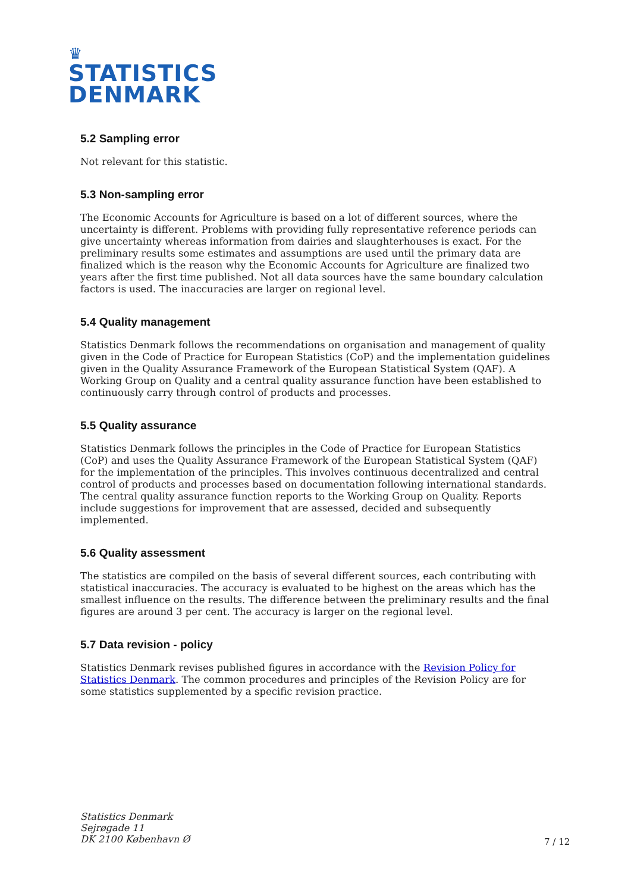♛
STATISTICS
DENMARK
5.2 Sampling error
Not relevant for this statistic.
5.3 Non-sampling error
The Economic Accounts for Agriculture is based on a lot of different sources, where the uncertainty is different. Problems with providing fully representative reference periods can give uncertainty whereas information from dairies and slaughterhouses is exact. For the preliminary results some estimates and assumptions are used until the primary data are finalized which is the reason why the Economic Accounts for Agriculture are finalized two years after the first time published. Not all data sources have the same boundary calculation factors is used. The inaccuracies are larger on regional level.
5.4 Quality management
Statistics Denmark follows the recommendations on organisation and management of quality given in the Code of Practice for European Statistics (CoP) and the implementation guidelines given in the Quality Assurance Framework of the European Statistical System (QAF). A Working Group on Quality and a central quality assurance function have been established to continuously carry through control of products and processes.
5.5 Quality assurance
Statistics Denmark follows the principles in the Code of Practice for European Statistics (CoP) and uses the Quality Assurance Framework of the European Statistical System (QAF) for the implementation of the principles. This involves continuous decentralized and central control of products and processes based on documentation following international standards. The central quality assurance function reports to the Working Group on Quality. Reports include suggestions for improvement that are assessed, decided and subsequently implemented.
5.6 Quality assessment
The statistics are compiled on the basis of several different sources, each contributing with statistical inaccuracies. The accuracy is evaluated to be highest on the areas which has the smallest influence on the results. The difference between the preliminary results and the final figures are around 3 per cent. The accuracy is larger on the regional level.
5.7 Data revision - policy
Statistics Denmark revises published figures in accordance with the Revision Policy for Statistics Denmark. The common procedures and principles of the Revision Policy are for some statistics supplemented by a specific revision practice.
Statistics Denmark
Sejrøgade 11
DK 2100 København Ø
7 / 12